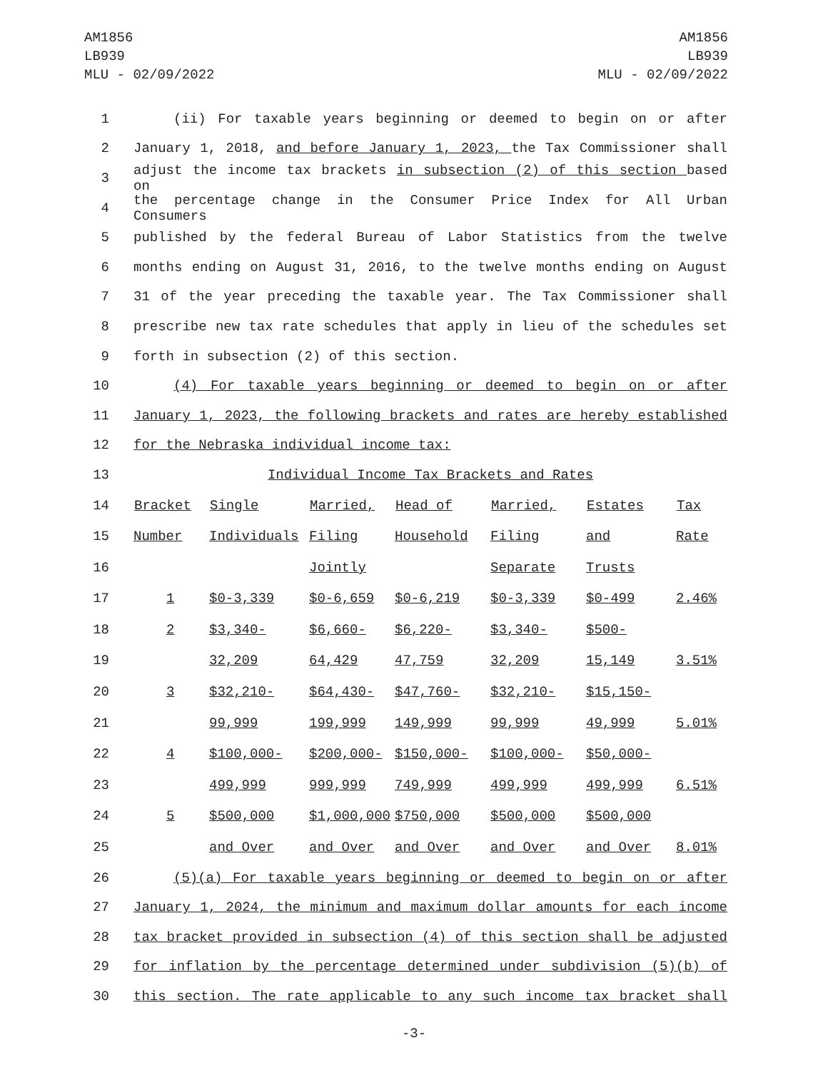AM1856
LB939
MLU - 02/09/2022
AM1856
LB939
MLU - 02/09/2022
1 (ii) For taxable years beginning or deemed to begin on or after
2 January 1, 2018, and before January 1, 2023, the Tax Commissioner shall
3 adjust the income tax brackets in subsection (2) of this section based on
4 the percentage change in the Consumer Price Index for All Urban Consumers
5 published by the federal Bureau of Labor Statistics from the twelve
6 months ending on August 31, 2016, to the twelve months ending on August
7 31 of the year preceding the taxable year. The Tax Commissioner shall
8 prescribe new tax rate schedules that apply in lieu of the schedules set
9 forth in subsection (2) of this section.
10 (4) For taxable years beginning or deemed to begin on or after
11 January 1, 2023, the following brackets and rates are hereby established
12 for the Nebraska individual income tax:
13 Individual Income Tax Brackets and Rates
| 14 | Bracket | Single | Married, | Head of | Married, | Estates | Tax |
| 15 | Number | Individuals | Filing | Household | Filing | and | Rate |
| 16 | | | Jointly | | Separate | Trusts | |
| 17 | 1 | $0-3,339 | $0-6,659 | $0-6,219 | $0-3,339 | $0-499 | 2.46% |
| 18 | 2 | $3,340- | $6,660- | $6,220- | $3,340- | $500- | |
| 19 | | 32,209 | 64,429 | 47,759 | 32,209 | 15,149 | 3.51% |
| 20 | 3 | $32,210- | $64,430- | $47,760- | $32,210- | $15,150- | |
| 21 | | 99,999 | 199,999 | 149,999 | 99,999 | 49,999 | 5.01% |
| 22 | 4 | $100,000- | $200,000- | $150,000- | $100,000- | $50,000- | |
| 23 | | 499,999 | 999,999 | 749,999 | 499,999 | 499,999 | 6.51% |
| 24 | 5 | $500,000 | $1,000,000 | $750,000 | $500,000 | $500,000 | |
| 25 | | and Over | and Over | and Over | and Over | and Over | 8.01% |
26 (5)(a) For taxable years beginning or deemed to begin on or after
27 January 1, 2024, the minimum and maximum dollar amounts for each income
28 tax bracket provided in subsection (4) of this section shall be adjusted
29 for inflation by the percentage determined under subdivision (5)(b) of
30 this section. The rate applicable to any such income tax bracket shall
-3-